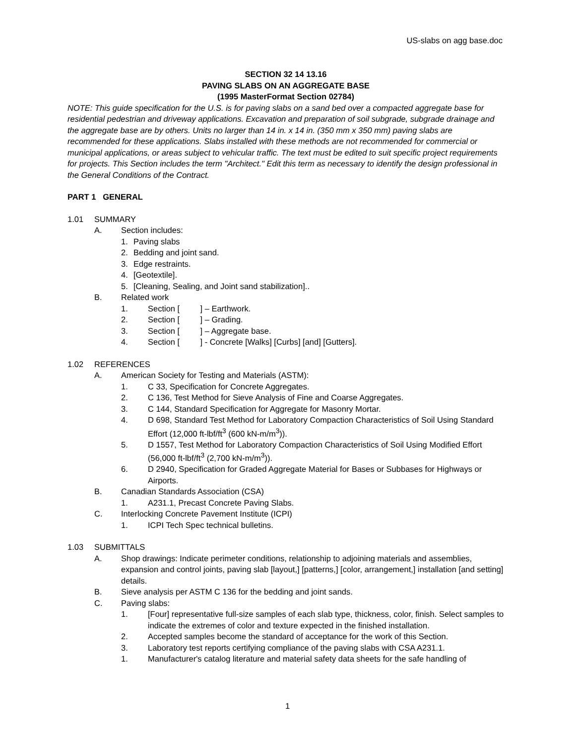US-slabs on agg base.doc
SECTION 32 14 13.16
PAVING SLABS ON AN AGGREGATE BASE
(1995 MasterFormat Section 02784)
NOTE: This guide specification for the U.S. is for paving slabs on a sand bed over a compacted aggregate base for residential pedestrian and driveway applications. Excavation and preparation of soil subgrade, subgrade drainage and the aggregate base are by others. Units no larger than 14 in. x 14 in. (350 mm x 350 mm) paving slabs are recommended for these applications. Slabs installed with these methods are not recommended for commercial or municipal applications, or areas subject to vehicular traffic. The text must be edited to suit specific project requirements for projects. This Section includes the term "Architect." Edit this term as necessary to identify the design professional in the General Conditions of the Contract.
PART 1 GENERAL
1.01 SUMMARY
A. Section includes:
1. Paving slabs
2. Bedding and joint sand.
3. Edge restraints.
4. [Geotextile].
5. [Cleaning, Sealing, and Joint sand stabilization]..
B. Related work
1. Section [ ] – Earthwork.
2. Section [ ] – Grading.
3. Section [ ] – Aggregate base.
4. Section [ ] - Concrete [Walks] [Curbs] [and] [Gutters].
1.02 REFERENCES
A. American Society for Testing and Materials (ASTM):
1. C 33, Specification for Concrete Aggregates.
2. C 136, Test Method for Sieve Analysis of Fine and Coarse Aggregates.
3. C 144, Standard Specification for Aggregate for Masonry Mortar.
4. D 698, Standard Test Method for Laboratory Compaction Characteristics of Soil Using Standard Effort (12,000 ft-lbf/ft<sup>3</sup> (600 kN-m/m<sup>3</sup>)).
5. D 1557, Test Method for Laboratory Compaction Characteristics of Soil Using Modified Effort (56,000 ft-lbf/ft<sup>3</sup> (2,700 kN-m/m<sup>3</sup>)).
6. D 2940, Specification for Graded Aggregate Material for Bases or Subbases for Highways or Airports.
B. Canadian Standards Association (CSA)
1. A231.1, Precast Concrete Paving Slabs.
C. Interlocking Concrete Pavement Institute (ICPI)
1. ICPI Tech Spec technical bulletins.
1.03 SUBMITTALS
A. Shop drawings: Indicate perimeter conditions, relationship to adjoining materials and assemblies, expansion and control joints, paving slab [layout,] [patterns,] [color, arrangement,] installation [and setting] details.
B. Sieve analysis per ASTM C 136 for the bedding and joint sands.
C. Paving slabs:
1. [Four] representative full-size samples of each slab type, thickness, color, finish. Select samples to indicate the extremes of color and texture expected in the finished installation.
2. Accepted samples become the standard of acceptance for the work of this Section.
3. Laboratory test reports certifying compliance of the paving slabs with CSA A231.1.
1. Manufacturer's catalog literature and material safety data sheets for the safe handling of
1